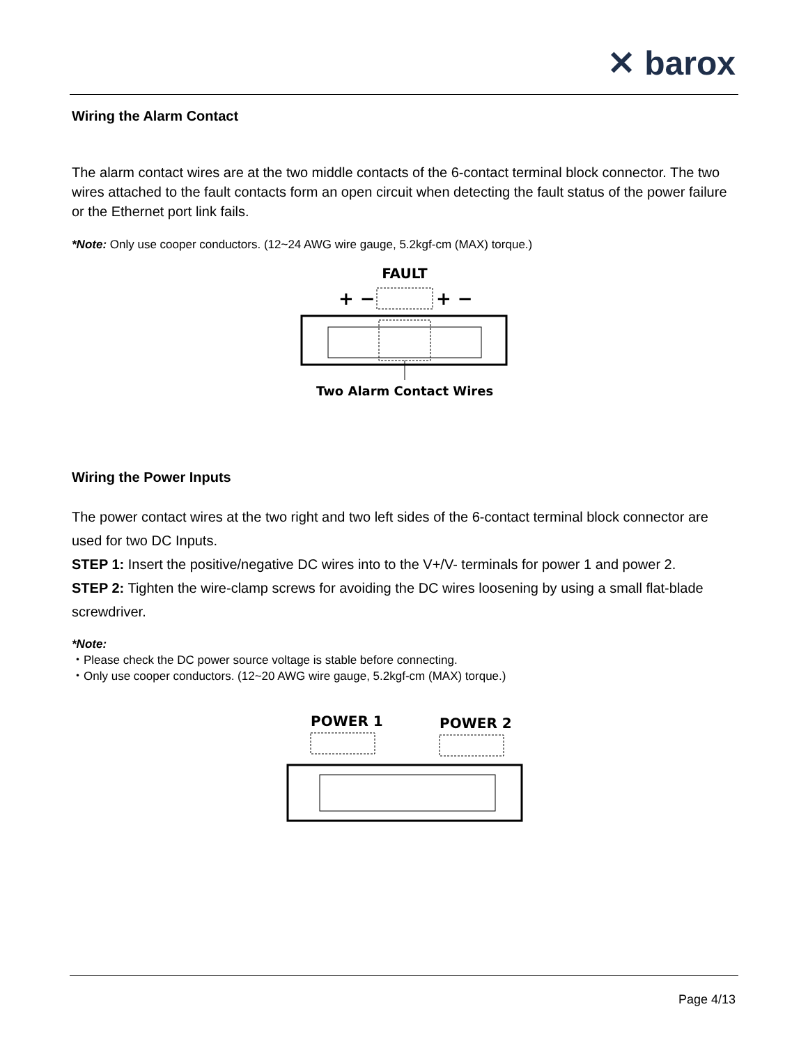✕ barox
Wiring the Alarm Contact
The alarm contact wires are at the two middle contacts of the 6-contact terminal block connector. The two wires attached to the fault contacts form an open circuit when detecting the fault status of the power failure or the Ethernet port link fails.
*Note: Only use cooper conductors. (12~24 AWG wire gauge, 5.2kgf-cm (MAX) torque.)
FAULT
+ −
+ −
Two Alarm Contact Wires
Wiring the Power Inputs
The power contact wires at the two right and two left sides of the 6-contact terminal block connector are used for two DC Inputs.
STEP 1: Insert the positive/negative DC wires into to the V+/V- terminals for power 1 and power 2.
STEP 2: Tighten the wire-clamp screws for avoiding the DC wires loosening by using a small flat-blade screwdriver.
*Note:
・Please check the DC power source voltage is stable before connecting.
・Only use cooper conductors. (12~20 AWG wire gauge, 5.2kgf-cm (MAX) torque.)
POWER 1
POWER 2
Page 4/13